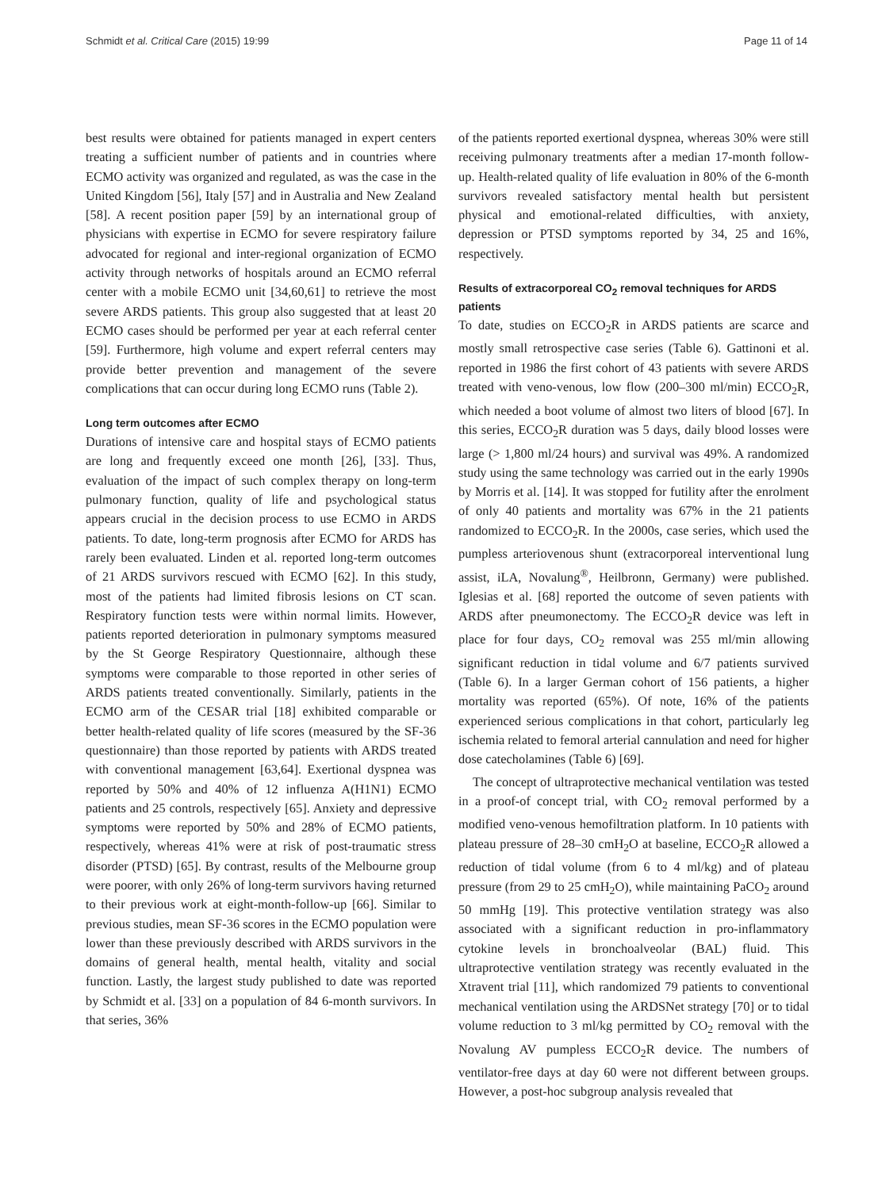Schmidt et al. Critical Care (2015) 19:99 Page 11 of 14
best results were obtained for patients managed in expert centers treating a sufficient number of patients and in countries where ECMO activity was organized and regulated, as was the case in the United Kingdom [56], Italy [57] and in Australia and New Zealand [58]. A recent position paper [59] by an international group of physicians with expertise in ECMO for severe respiratory failure advocated for regional and inter-regional organization of ECMO activity through networks of hospitals around an ECMO referral center with a mobile ECMO unit [34,60,61] to retrieve the most severe ARDS patients. This group also suggested that at least 20 ECMO cases should be performed per year at each referral center [59]. Furthermore, high volume and expert referral centers may provide better prevention and management of the severe complications that can occur during long ECMO runs (Table 2).
Long term outcomes after ECMO
Durations of intensive care and hospital stays of ECMO patients are long and frequently exceed one month [26], [33]. Thus, evaluation of the impact of such complex therapy on long-term pulmonary function, quality of life and psychological status appears crucial in the decision process to use ECMO in ARDS patients. To date, long-term prognosis after ECMO for ARDS has rarely been evaluated. Linden et al. reported long-term outcomes of 21 ARDS survivors rescued with ECMO [62]. In this study, most of the patients had limited fibrosis lesions on CT scan. Respiratory function tests were within normal limits. However, patients reported deterioration in pulmonary symptoms measured by the St George Respiratory Questionnaire, although these symptoms were comparable to those reported in other series of ARDS patients treated conventionally. Similarly, patients in the ECMO arm of the CESAR trial [18] exhibited comparable or better health-related quality of life scores (measured by the SF-36 questionnaire) than those reported by patients with ARDS treated with conventional management [63,64]. Exertional dyspnea was reported by 50% and 40% of 12 influenza A(H1N1) ECMO patients and 25 controls, respectively [65]. Anxiety and depressive symptoms were reported by 50% and 28% of ECMO patients, respectively, whereas 41% were at risk of post-traumatic stress disorder (PTSD) [65]. By contrast, results of the Melbourne group were poorer, with only 26% of long-term survivors having returned to their previous work at eight-month-follow-up [66]. Similar to previous studies, mean SF-36 scores in the ECMO population were lower than these previously described with ARDS survivors in the domains of general health, mental health, vitality and social function. Lastly, the largest study published to date was reported by Schmidt et al. [33] on a population of 84 6-month survivors. In that series, 36%
of the patients reported exertional dyspnea, whereas 30% were still receiving pulmonary treatments after a median 17-month follow-up. Health-related quality of life evaluation in 80% of the 6-month survivors revealed satisfactory mental health but persistent physical and emotional-related difficulties, with anxiety, depression or PTSD symptoms reported by 34, 25 and 16%, respectively.
Results of extracorporeal CO<sub>2</sub> removal techniques for ARDS patients
To date, studies on ECCO<sub>2</sub>R in ARDS patients are scarce and mostly small retrospective case series (Table 6). Gattinoni et al. reported in 1986 the first cohort of 43 patients with severe ARDS treated with veno-venous, low flow (200–300 ml/min) ECCO<sub>2</sub>R, which needed a boot volume of almost two liters of blood [67]. In this series, ECCO<sub>2</sub>R duration was 5 days, daily blood losses were large (> 1,800 ml/24 hours) and survival was 49%. A randomized study using the same technology was carried out in the early 1990s by Morris et al. [14]. It was stopped for futility after the enrolment of only 40 patients and mortality was 67% in the 21 patients randomized to ECCO<sub>2</sub>R. In the 2000s, case series, which used the pumpless arteriovenous shunt (extracorporeal interventional lung assist, iLA, Novalung<sup>®</sup>, Heilbronn, Germany) were published. Iglesias et al. [68] reported the outcome of seven patients with ARDS after pneumonectomy. The ECCO<sub>2</sub>R device was left in place for four days, CO<sub>2</sub> removal was 255 ml/min allowing significant reduction in tidal volume and 6/7 patients survived (Table 6). In a larger German cohort of 156 patients, a higher mortality was reported (65%). Of note, 16% of the patients experienced serious complications in that cohort, particularly leg ischemia related to femoral arterial cannulation and need for higher dose catecholamines (Table 6) [69].
The concept of ultraprotective mechanical ventilation was tested in a proof-of concept trial, with CO<sub>2</sub> removal performed by a modified veno-venous hemofiltration platform. In 10 patients with plateau pressure of 28–30 cmH<sub>2</sub>O at baseline, ECCO<sub>2</sub>R allowed a reduction of tidal volume (from 6 to 4 ml/kg) and of plateau pressure (from 29 to 25 cmH<sub>2</sub>O), while maintaining PaCO<sub>2</sub> around 50 mmHg [19]. This protective ventilation strategy was also associated with a significant reduction in pro-inflammatory cytokine levels in bronchoalveolar (BAL) fluid. This ultraprotective ventilation strategy was recently evaluated in the Xtravent trial [11], which randomized 79 patients to conventional mechanical ventilation using the ARDSNet strategy [70] or to tidal volume reduction to 3 ml/kg permitted by CO<sub>2</sub> removal with the Novalung AV pumpless ECCO<sub>2</sub>R device. The numbers of ventilator-free days at day 60 were not different between groups. However, a post-hoc subgroup analysis revealed that